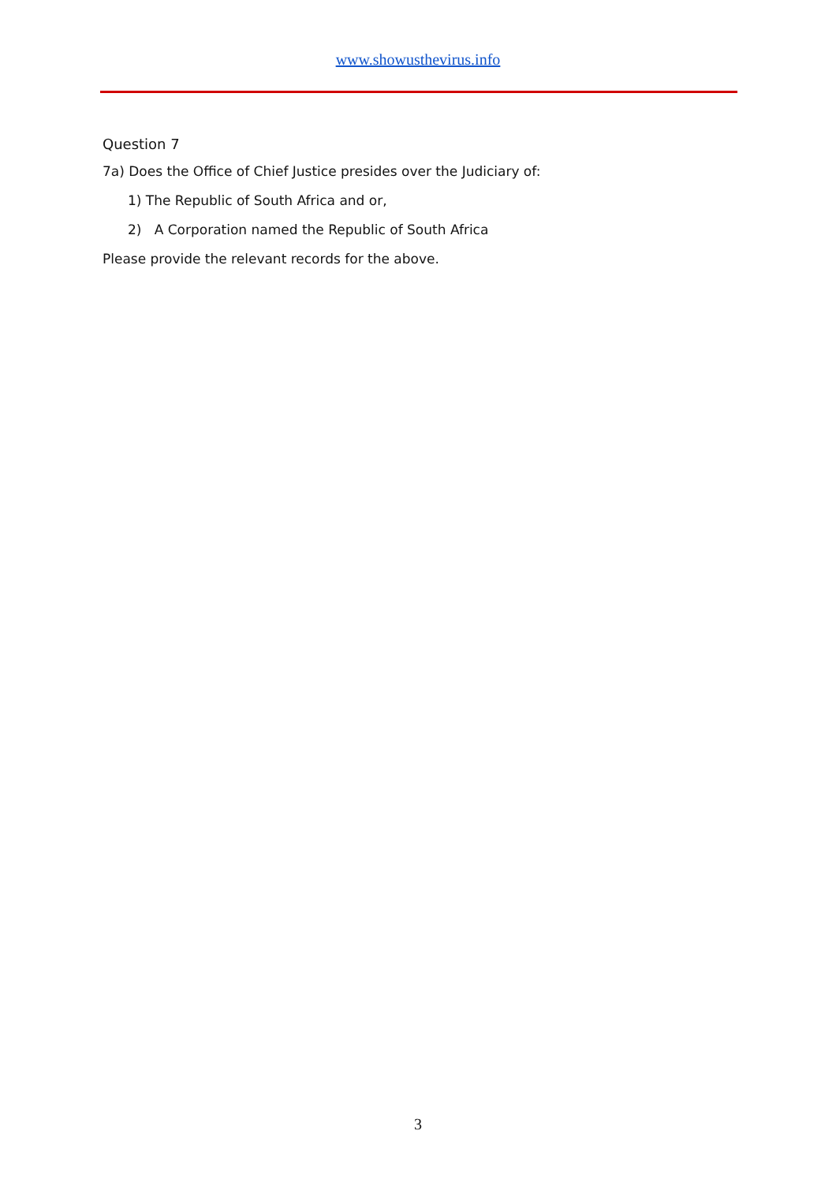www.showusthevirus.info
Question 7
7a) Does the Office of Chief Justice presides over the Judiciary of:
1) The Republic of South Africa and or,
2) A Corporation named the Republic of South Africa
Please provide the relevant records for the above.
3